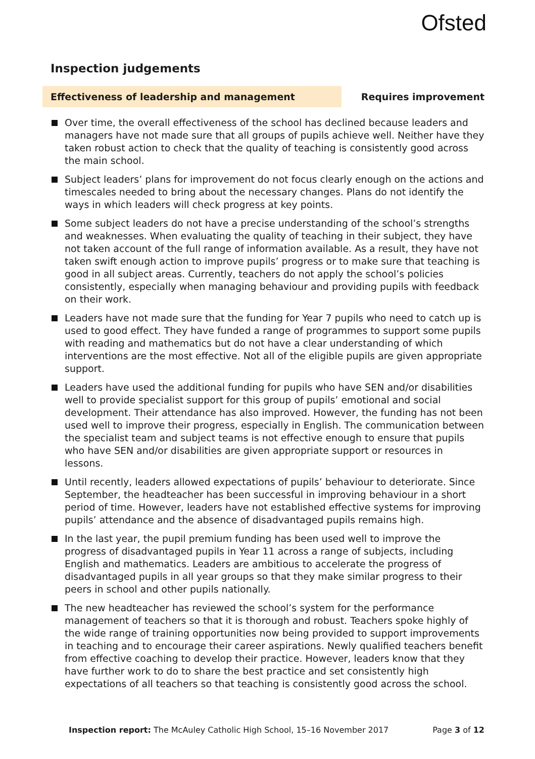Ofsted
Inspection judgements
Effectiveness of leadership and management Requires improvement
Over time, the overall effectiveness of the school has declined because leaders and managers have not made sure that all groups of pupils achieve well. Neither have they taken robust action to check that the quality of teaching is consistently good across the main school.
Subject leaders’ plans for improvement do not focus clearly enough on the actions and timescales needed to bring about the necessary changes. Plans do not identify the ways in which leaders will check progress at key points.
Some subject leaders do not have a precise understanding of the school’s strengths and weaknesses. When evaluating the quality of teaching in their subject, they have not taken account of the full range of information available. As a result, they have not taken swift enough action to improve pupils’ progress or to make sure that teaching is good in all subject areas. Currently, teachers do not apply the school’s policies consistently, especially when managing behaviour and providing pupils with feedback on their work.
Leaders have not made sure that the funding for Year 7 pupils who need to catch up is used to good effect. They have funded a range of programmes to support some pupils with reading and mathematics but do not have a clear understanding of which interventions are the most effective. Not all of the eligible pupils are given appropriate support.
Leaders have used the additional funding for pupils who have SEN and/or disabilities well to provide specialist support for this group of pupils’ emotional and social development. Their attendance has also improved. However, the funding has not been used well to improve their progress, especially in English. The communication between the specialist team and subject teams is not effective enough to ensure that pupils who have SEN and/or disabilities are given appropriate support or resources in lessons.
Until recently, leaders allowed expectations of pupils’ behaviour to deteriorate. Since September, the headteacher has been successful in improving behaviour in a short period of time. However, leaders have not established effective systems for improving pupils’ attendance and the absence of disadvantaged pupils remains high.
In the last year, the pupil premium funding has been used well to improve the progress of disadvantaged pupils in Year 11 across a range of subjects, including English and mathematics. Leaders are ambitious to accelerate the progress of disadvantaged pupils in all year groups so that they make similar progress to their peers in school and other pupils nationally.
The new headteacher has reviewed the school’s system for the performance management of teachers so that it is thorough and robust. Teachers spoke highly of the wide range of training opportunities now being provided to support improvements in teaching and to encourage their career aspirations. Newly qualified teachers benefit from effective coaching to develop their practice. However, leaders know that they have further work to do to share the best practice and set consistently high expectations of all teachers so that teaching is consistently good across the school.
Inspection report: The McAuley Catholic High School, 15–16 November 2017
Page 3 of 12